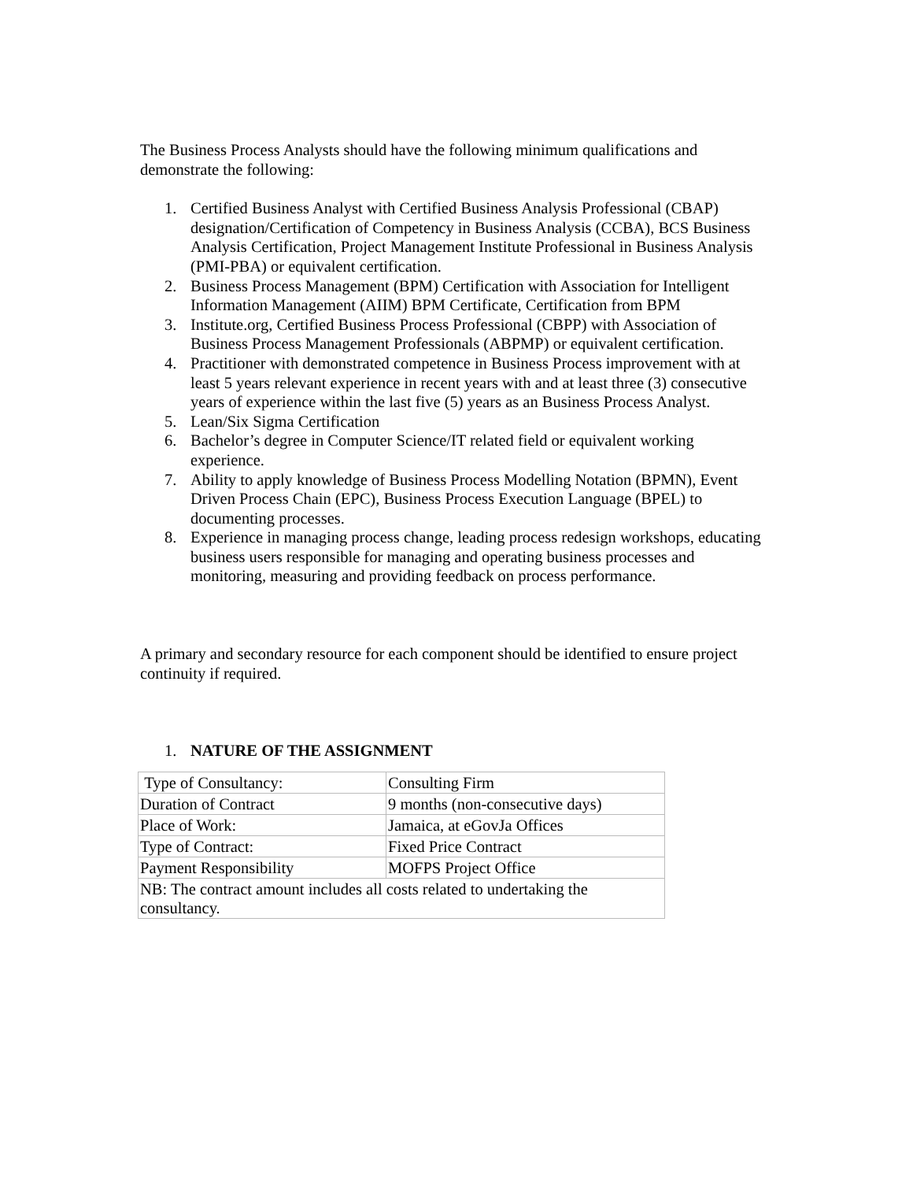The Business Process Analysts should have the following minimum qualifications and demonstrate the following:
1. Certified Business Analyst with Certified Business Analysis Professional (CBAP) designation/Certification of Competency in Business Analysis (CCBA), BCS Business Analysis Certification, Project Management Institute Professional in Business Analysis (PMI-PBA) or equivalent certification.
2. Business Process Management (BPM) Certification with Association for Intelligent Information Management (AIIM) BPM Certificate, Certification from BPM
3. Institute.org, Certified Business Process Professional (CBPP) with Association of Business Process Management Professionals (ABPMP) or equivalent certification.
4. Practitioner with demonstrated competence in Business Process improvement with at least 5 years relevant experience in recent years with and at least three (3) consecutive years of experience within the last five (5) years as an Business Process Analyst.
5. Lean/Six Sigma Certification
6. Bachelor’s degree in Computer Science/IT related field or equivalent working experience.
7. Ability to apply knowledge of Business Process Modelling Notation (BPMN), Event Driven Process Chain (EPC), Business Process Execution Language (BPEL) to documenting processes.
8. Experience in managing process change, leading process redesign workshops, educating business users responsible for managing and operating business processes and monitoring, measuring and providing feedback on process performance.
A primary and secondary resource for each component should be identified to ensure project continuity if required.
1. NATURE OF THE ASSIGNMENT
| Type of Consultancy: | Consulting Firm |
| Duration of Contract | 9 months (non-consecutive days) |
| Place of Work: | Jamaica, at eGovJa Offices |
| Type of Contract: | Fixed Price Contract |
| Payment Responsibility | MOFPS Project Office |
| NB: The contract amount includes all costs related to undertaking the consultancy. | |